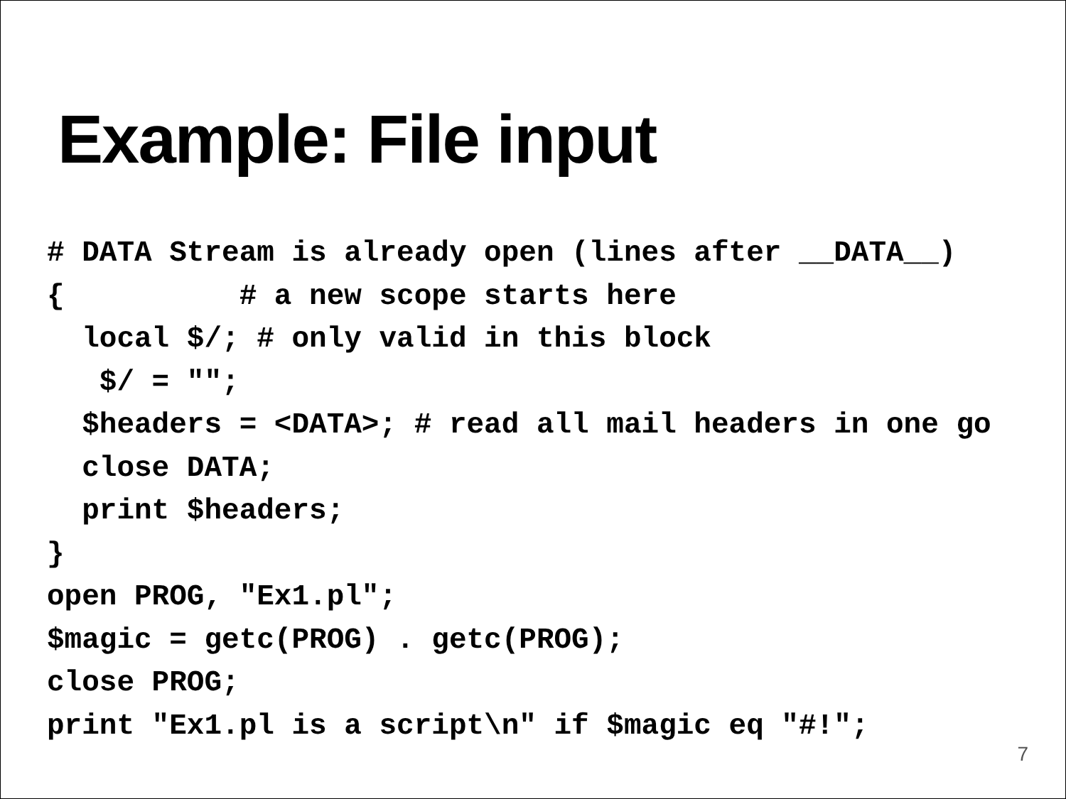Example: File input
# DATA Stream is already open (lines after __DATA__)
{          # a new scope starts here
  local $/; # only valid in this block
   $/ = "";
  $headers = <DATA>; # read all mail headers in one go
  close DATA;
  print $headers;
}
open PROG, "Ex1.pl";
$magic = getc(PROG) . getc(PROG);
close PROG;
print "Ex1.pl is a script\n" if $magic eq "#!";
7